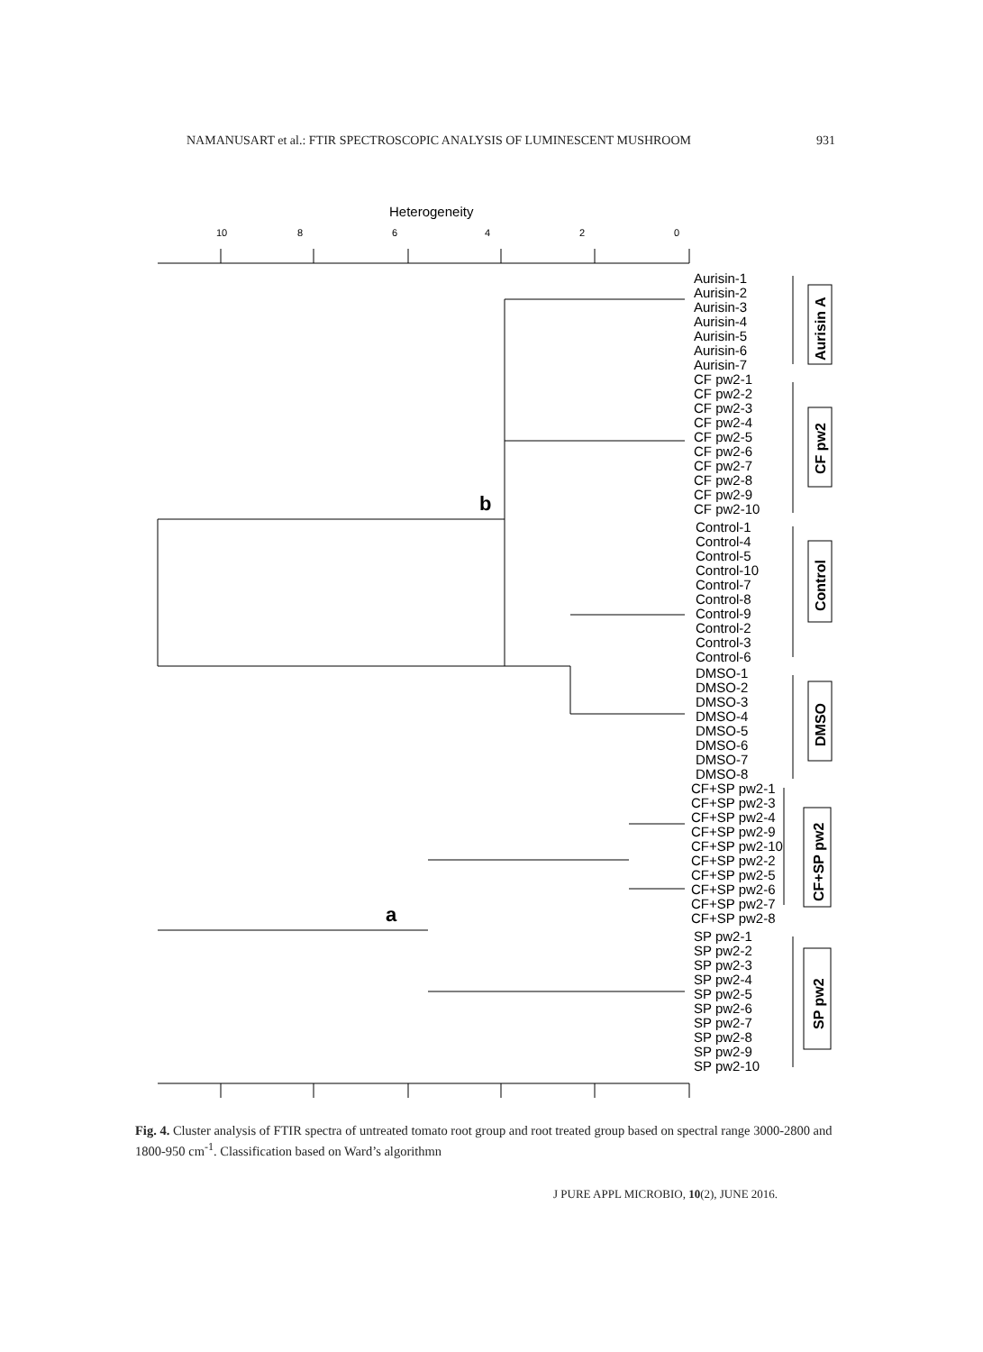NAMANUSART et al.: FTIR SPECTROSCOPIC ANALYSIS OF LUMINESCENT MUSHROOM 931
Heterogeneity
10
8
6
4
2
0
b
a
Aurisin-1
Aurisin-2
Aurisin-3
Aurisin-4
Aurisin-5
Aurisin-6
Aurisin-7
CF pw2-1
CF pw2-2
CF pw2-3
CF pw2-4
CF pw2-5
CF pw2-6
CF pw2-7
CF pw2-8
CF pw2-9
CF pw2-10
Control-1
Control-4
Control-5
Control-10
Control-7
Control-8
Control-9
Control-2
Control-3
Control-6
DMSO-1
DMSO-2
DMSO-3
DMSO-4
DMSO-5
DMSO-6
DMSO-7
DMSO-8
CF+SP pw2-1
CF+SP pw2-3
CF+SP pw2-4
CF+SP pw2-9
CF+SP pw2-10
CF+SP pw2-2
CF+SP pw2-5
CF+SP pw2-6
CF+SP pw2-7
CF+SP pw2-8
SP pw2-1
SP pw2-2
SP pw2-3
SP pw2-4
SP pw2-5
SP pw2-6
SP pw2-7
SP pw2-8
SP pw2-9
SP pw2-10
Aurisin A
CF pw2
Control
DMSO
CF+SP pw2
SP pw2
Fig. 4. Cluster analysis of FTIR spectra of untreated tomato root group and root treated group based on spectral range 3000-2800 and 1800-950 cm<sup>-1</sup>. Classification based on Ward’s algorithmn
J PURE APPL MICROBIO, 10(2), JUNE 2016.